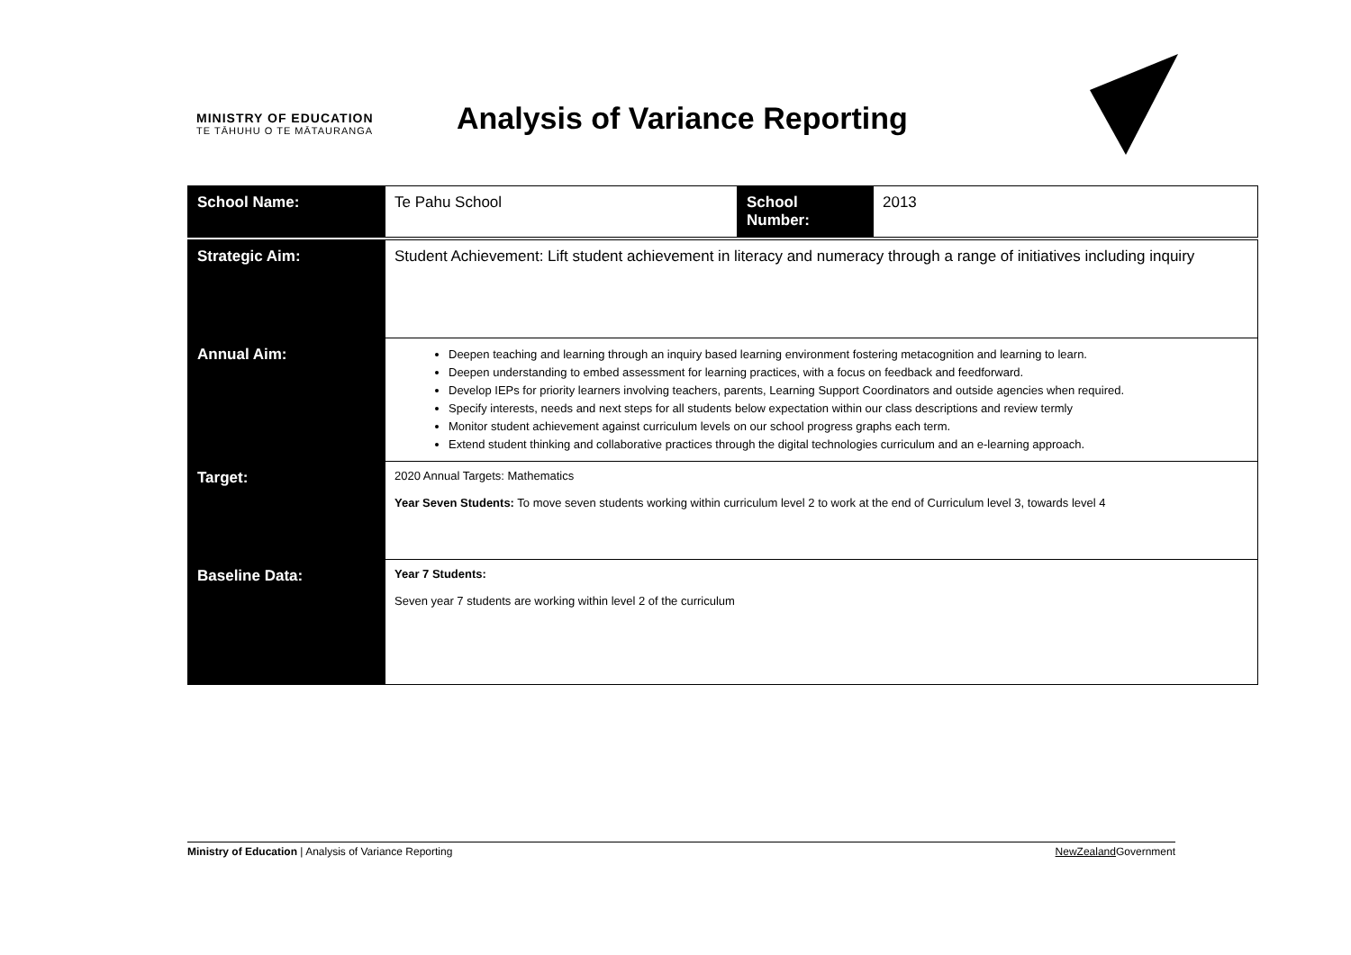MINISTRY OF EDUCATION
TE TĀHUHU O TE MĀTAURANGA
Analysis of Variance Reporting
| School Name: | Te Pahu School | School Number: | 2013 |
| Strategic Aim: | Student Achievement: Lift student achievement in literacy and numeracy through a range of initiatives including inquiry |
| Annual Aim: | Deepen teaching and learning through an inquiry based learning environment fostering metacognition and learning to learn. Deepen understanding to embed assessment for learning practices, with a focus on feedback and feedforward. Develop IEPs for priority learners involving teachers, parents, Learning Support Coordinators and outside agencies when required. Specify interests, needs and next steps for all students below expectation within our class descriptions and review termly Monitor student achievement against curriculum levels on our school progress graphs each term. Extend student thinking and collaborative practices through the digital technologies curriculum and an e-learning approach. |
| Target: | 2020 Annual Targets: Mathematics Year Seven Students: To move seven students working within curriculum level 2 to work at the end of Curriculum level 3, towards level 4 |
| Baseline Data: | Year 7 Students: Seven year 7 students are working within level 2 of the curriculum |
Ministry of Education | Analysis of Variance Reporting NewZealand Government